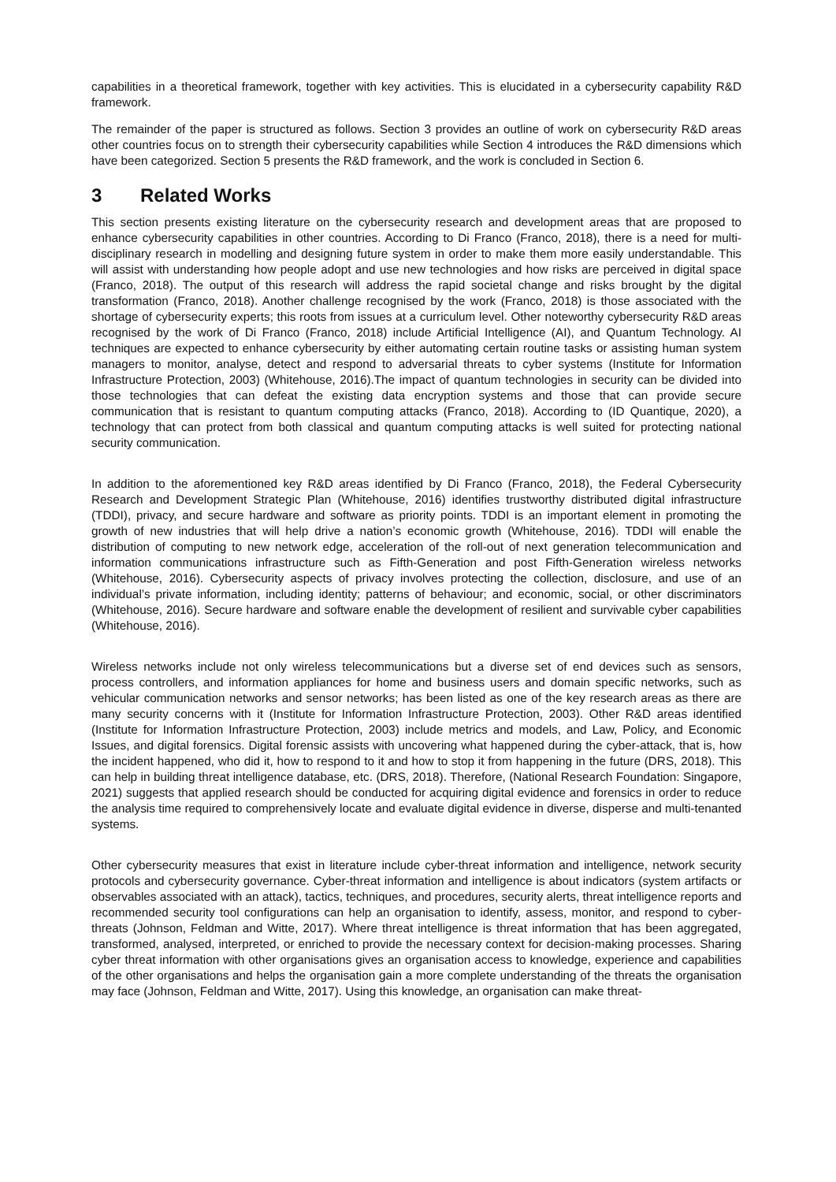capabilities in a theoretical framework, together with key activities. This is elucidated in a cybersecurity capability R&D framework.
The remainder of the paper is structured as follows. Section 3 provides an outline of work on cybersecurity R&D areas other countries focus on to strength their cybersecurity capabilities while Section 4 introduces the R&D dimensions which have been categorized. Section 5 presents the R&D framework, and the work is concluded in Section 6.
3 Related Works
This section presents existing literature on the cybersecurity research and development areas that are proposed to enhance cybersecurity capabilities in other countries. According to Di Franco (Franco, 2018), there is a need for multi-disciplinary research in modelling and designing future system in order to make them more easily understandable. This will assist with understanding how people adopt and use new technologies and how risks are perceived in digital space (Franco, 2018). The output of this research will address the rapid societal change and risks brought by the digital transformation (Franco, 2018). Another challenge recognised by the work (Franco, 2018) is those associated with the shortage of cybersecurity experts; this roots from issues at a curriculum level. Other noteworthy cybersecurity R&D areas recognised by the work of Di Franco (Franco, 2018) include Artificial Intelligence (AI), and Quantum Technology. AI techniques are expected to enhance cybersecurity by either automating certain routine tasks or assisting human system managers to monitor, analyse, detect and respond to adversarial threats to cyber systems (Institute for Information Infrastructure Protection, 2003) (Whitehouse, 2016).The impact of quantum technologies in security can be divided into those technologies that can defeat the existing data encryption systems and those that can provide secure communication that is resistant to quantum computing attacks (Franco, 2018). According to (ID Quantique, 2020), a technology that can protect from both classical and quantum computing attacks is well suited for protecting national security communication.
In addition to the aforementioned key R&D areas identified by Di Franco (Franco, 2018), the Federal Cybersecurity Research and Development Strategic Plan (Whitehouse, 2016) identifies trustworthy distributed digital infrastructure (TDDI), privacy, and secure hardware and software as priority points. TDDI is an important element in promoting the growth of new industries that will help drive a nation’s economic growth (Whitehouse, 2016). TDDI will enable the distribution of computing to new network edge, acceleration of the roll-out of next generation telecommunication and information communications infrastructure such as Fifth-Generation and post Fifth-Generation wireless networks (Whitehouse, 2016). Cybersecurity aspects of privacy involves protecting the collection, disclosure, and use of an individual’s private information, including identity; patterns of behaviour; and economic, social, or other discriminators (Whitehouse, 2016). Secure hardware and software enable the development of resilient and survivable cyber capabilities (Whitehouse, 2016).
Wireless networks include not only wireless telecommunications but a diverse set of end devices such as sensors, process controllers, and information appliances for home and business users and domain specific networks, such as vehicular communication networks and sensor networks; has been listed as one of the key research areas as there are many security concerns with it (Institute for Information Infrastructure Protection, 2003). Other R&D areas identified (Institute for Information Infrastructure Protection, 2003) include metrics and models, and Law, Policy, and Economic Issues, and digital forensics. Digital forensic assists with uncovering what happened during the cyber-attack, that is, how the incident happened, who did it, how to respond to it and how to stop it from happening in the future (DRS, 2018). This can help in building threat intelligence database, etc. (DRS, 2018). Therefore, (National Research Foundation: Singapore, 2021) suggests that applied research should be conducted for acquiring digital evidence and forensics in order to reduce the analysis time required to comprehensively locate and evaluate digital evidence in diverse, disperse and multi-tenanted systems.
Other cybersecurity measures that exist in literature include cyber-threat information and intelligence, network security protocols and cybersecurity governance. Cyber-threat information and intelligence is about indicators (system artifacts or observables associated with an attack), tactics, techniques, and procedures, security alerts, threat intelligence reports and recommended security tool configurations can help an organisation to identify, assess, monitor, and respond to cyber-threats (Johnson, Feldman and Witte, 2017). Where threat intelligence is threat information that has been aggregated, transformed, analysed, interpreted, or enriched to provide the necessary context for decision-making processes. Sharing cyber threat information with other organisations gives an organisation access to knowledge, experience and capabilities of the other organisations and helps the organisation gain a more complete understanding of the threats the organisation may face (Johnson, Feldman and Witte, 2017). Using this knowledge, an organisation can make threat-